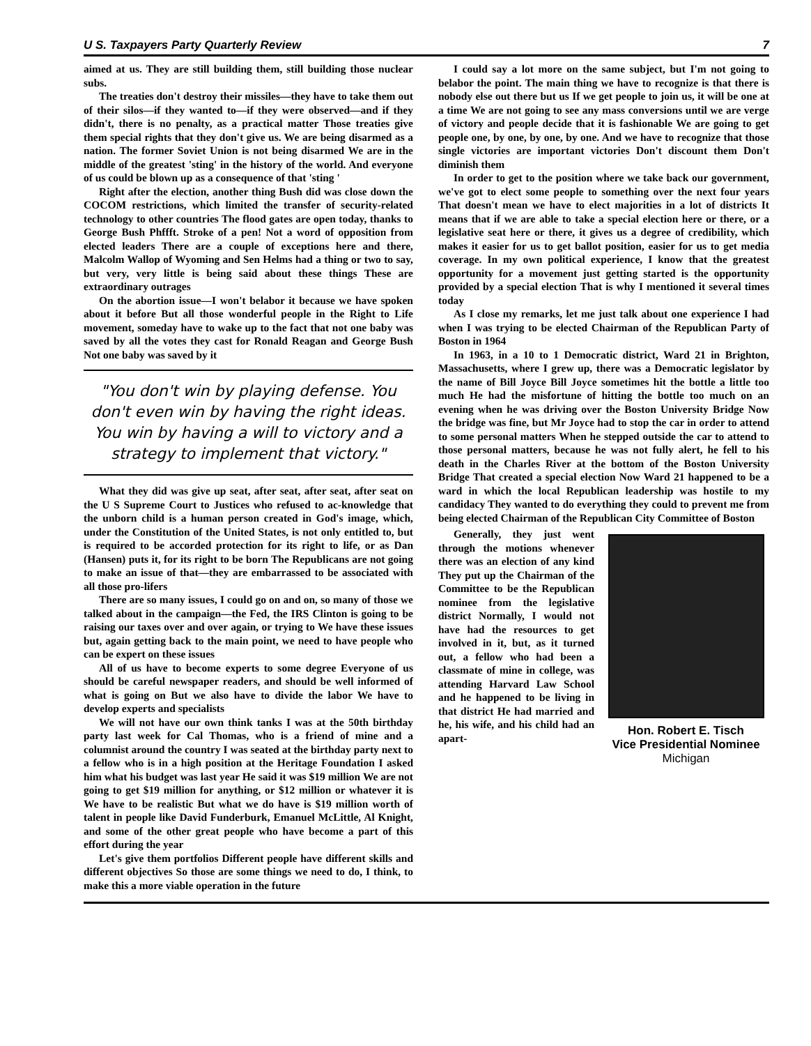U S. Taxpayers Party Quarterly Review 7
aimed at us. They are still building them, still building those nuclear subs.
The treaties don't destroy their missiles—they have to take them out of their silos—if they wanted to—if they were observed—and if they didn't, there is no penalty, as a practical matter Those treaties give them special rights that they don't give us. We are being disarmed as a nation. The former Soviet Union is not being disarmed We are in the middle of the greatest 'sting' in the history of the world. And everyone of us could be blown up as a consequence of that 'sting '
Right after the election, another thing Bush did was close down the COCOM restrictions, which limited the transfer of security-related technology to other countries The flood gates are open today, thanks to George Bush Phffft. Stroke of a pen! Not a word of opposition from elected leaders There are a couple of exceptions here and there, Malcolm Wallop of Wyoming and Sen Helms had a thing or two to say, but very, very little is being said about these things These are extraordinary outrages
On the abortion issue—I won't belabor it because we have spoken about it before But all those wonderful people in the Right to Life movement, someday have to wake up to the fact that not one baby was saved by all the votes they cast for Ronald Reagan and George Bush Not one baby was saved by it
"You don't win by playing defense. You don't even win by having the right ideas. You win by having a will to victory and a strategy to implement that victory."
What they did was give up seat, after seat, after seat, after seat on the U S Supreme Court to Justices who refused to ac-knowledge that the unborn child is a human person created in God's image, which, under the Constitution of the United States, is not only entitled to, but is required to be accorded protection for its right to life, or as Dan (Hansen) puts it, for its right to be born The Republicans are not going to make an issue of that—they are embarrassed to be associated with all those pro-lifers
There are so many issues, I could go on and on, so many of those we talked about in the campaign—the Fed, the IRS Clinton is going to be raising our taxes over and over again, or trying to We have these issues but, again getting back to the main point, we need to have people who can be expert on these issues
All of us have to become experts to some degree Everyone of us should be careful newspaper readers, and should be well informed of what is going on But we also have to divide the labor We have to develop experts and specialists
We will not have our own think tanks I was at the 50th birthday party last week for Cal Thomas, who is a friend of mine and a columnist around the country I was seated at the birthday party next to a fellow who is in a high position at the Heritage Foundation I asked him what his budget was last year He said it was $19 million We are not going to get $19 million for anything, or $12 million or whatever it is We have to be realistic But what we do have is $19 million worth of talent in people like David Funderburk, Emanuel McLittle, Al Knight, and some of the other great people who have become a part of this effort during the year
Let's give them portfolios Different people have different skills and different objectives So those are some things we need to do, I think, to make this a more viable operation in the future
I could say a lot more on the same subject, but I'm not going to belabor the point. The main thing we have to recognize is that there is nobody else out there but us If we get people to join us, it will be one at a time We are not going to see any mass conversions until we are verge of victory and people decide that it is fashionable We are going to get people one, by one, by one, by one. And we have to recognize that those single victories are important victories Don't discount them Don't diminish them
In order to get to the position where we take back our government, we've got to elect some people to something over the next four years That doesn't mean we have to elect majorities in a lot of districts It means that if we are able to take a special election here or there, or a legislative seat here or there, it gives us a degree of credibility, which makes it easier for us to get ballot position, easier for us to get media coverage. In my own political experience, I know that the greatest opportunity for a movement just getting started is the opportunity provided by a special election That is why I mentioned it several times today
As I close my remarks, let me just talk about one experience I had when I was trying to be elected Chairman of the Republican Party of Boston in 1964
In 1963, in a 10 to 1 Democratic district, Ward 21 in Brighton, Massachusetts, where I grew up, there was a Democratic legislator by the name of Bill Joyce Bill Joyce sometimes hit the bottle a little too much He had the misfortune of hitting the bottle too much on an evening when he was driving over the Boston University Bridge Now the bridge was fine, but Mr Joyce had to stop the car in order to attend to some personal matters When he stepped outside the car to attend to those personal matters, because he was not fully alert, he fell to his death in the Charles River at the bottom of the Boston University Bridge That created a special election Now Ward 21 happened to be a ward in which the local Republican leadership was hostile to my candidacy They wanted to do everything they could to prevent me from being elected Chairman of the Republican City Committee of Boston
Generally, they just went through the motions whenever there was an election of any kind They put up the Chairman of the Committee to be the Republican nominee from the legislative district Normally, I would not have had the resources to get involved in it, but, as it turned out, a fellow who had been a classmate of mine in college, was attending Harvard Law School and he happened to be living in that district He had married and he, his wife, and his child had an apart-
Hon. Robert E. Tisch
Vice Presidential Nominee
Michigan